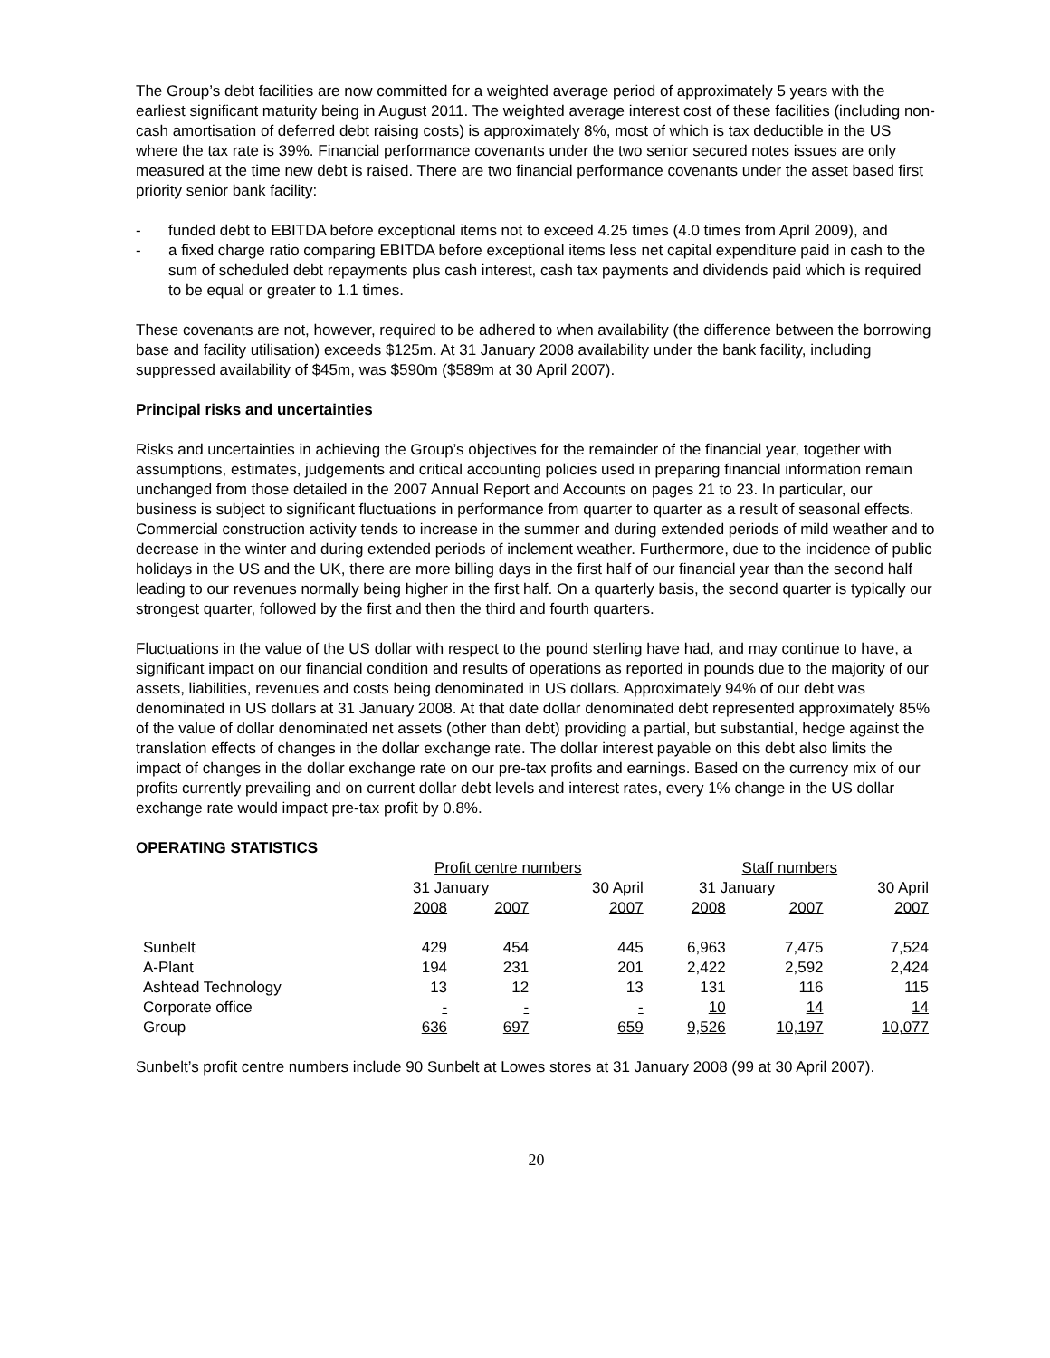The Group’s debt facilities are now committed for a weighted average period of approximately 5 years with the earliest significant maturity being in August 2011. The weighted average interest cost of these facilities (including non-cash amortisation of deferred debt raising costs) is approximately 8%, most of which is tax deductible in the US where the tax rate is 39%. Financial performance covenants under the two senior secured notes issues are only measured at the time new debt is raised. There are two financial performance covenants under the asset based first priority senior bank facility:
- funded debt to EBITDA before exceptional items not to exceed 4.25 times (4.0 times from April 2009), and
- a fixed charge ratio comparing EBITDA before exceptional items less net capital expenditure paid in cash to the sum of scheduled debt repayments plus cash interest, cash tax payments and dividends paid which is required to be equal or greater to 1.1 times.
These covenants are not, however, required to be adhered to when availability (the difference between the borrowing base and facility utilisation) exceeds $125m. At 31 January 2008 availability under the bank facility, including suppressed availability of $45m, was $590m ($589m at 30 April 2007).
Principal risks and uncertainties
Risks and uncertainties in achieving the Group’s objectives for the remainder of the financial year, together with assumptions, estimates, judgements and critical accounting policies used in preparing financial information remain unchanged from those detailed in the 2007 Annual Report and Accounts on pages 21 to 23. In particular, our business is subject to significant fluctuations in performance from quarter to quarter as a result of seasonal effects. Commercial construction activity tends to increase in the summer and during extended periods of mild weather and to decrease in the winter and during extended periods of inclement weather. Furthermore, due to the incidence of public holidays in the US and the UK, there are more billing days in the first half of our financial year than the second half leading to our revenues normally being higher in the first half. On a quarterly basis, the second quarter is typically our strongest quarter, followed by the first and then the third and fourth quarters.
Fluctuations in the value of the US dollar with respect to the pound sterling have had, and may continue to have, a significant impact on our financial condition and results of operations as reported in pounds due to the majority of our assets, liabilities, revenues and costs being denominated in US dollars. Approximately 94% of our debt was denominated in US dollars at 31 January 2008. At that date dollar denominated debt represented approximately 85% of the value of dollar denominated net assets (other than debt) providing a partial, but substantial, hedge against the translation effects of changes in the dollar exchange rate. The dollar interest payable on this debt also limits the impact of changes in the dollar exchange rate on our pre-tax profits and earnings. Based on the currency mix of our profits currently prevailing and on current dollar debt levels and interest rates, every 1% change in the US dollar exchange rate would impact pre-tax profit by 0.8%.
OPERATING STATISTICS
| | Profit centre numbers | | | Staff numbers | | |
| --- | --- | --- | --- | --- | --- | --- |
| | 31 January | | 30 April | 31 January | | 30 April |
| | 2008 | 2007 | 2007 | 2008 | 2007 | 2007 |
| Sunbelt | 429 | 454 | 445 | 6,963 | 7,475 | 7,524 |
| A-Plant | 194 | 231 | 201 | 2,422 | 2,592 | 2,424 |
| Ashtead Technology | 13 | 12 | 13 | 131 | 116 | 115 |
| Corporate office | - | - | - | 10 | 14 | 14 |
| Group | 636 | 697 | 659 | 9,526 | 10,197 | 10,077 |
Sunbelt’s profit centre numbers include 90 Sunbelt at Lowes stores at 31 January 2008 (99 at 30 April 2007).
20